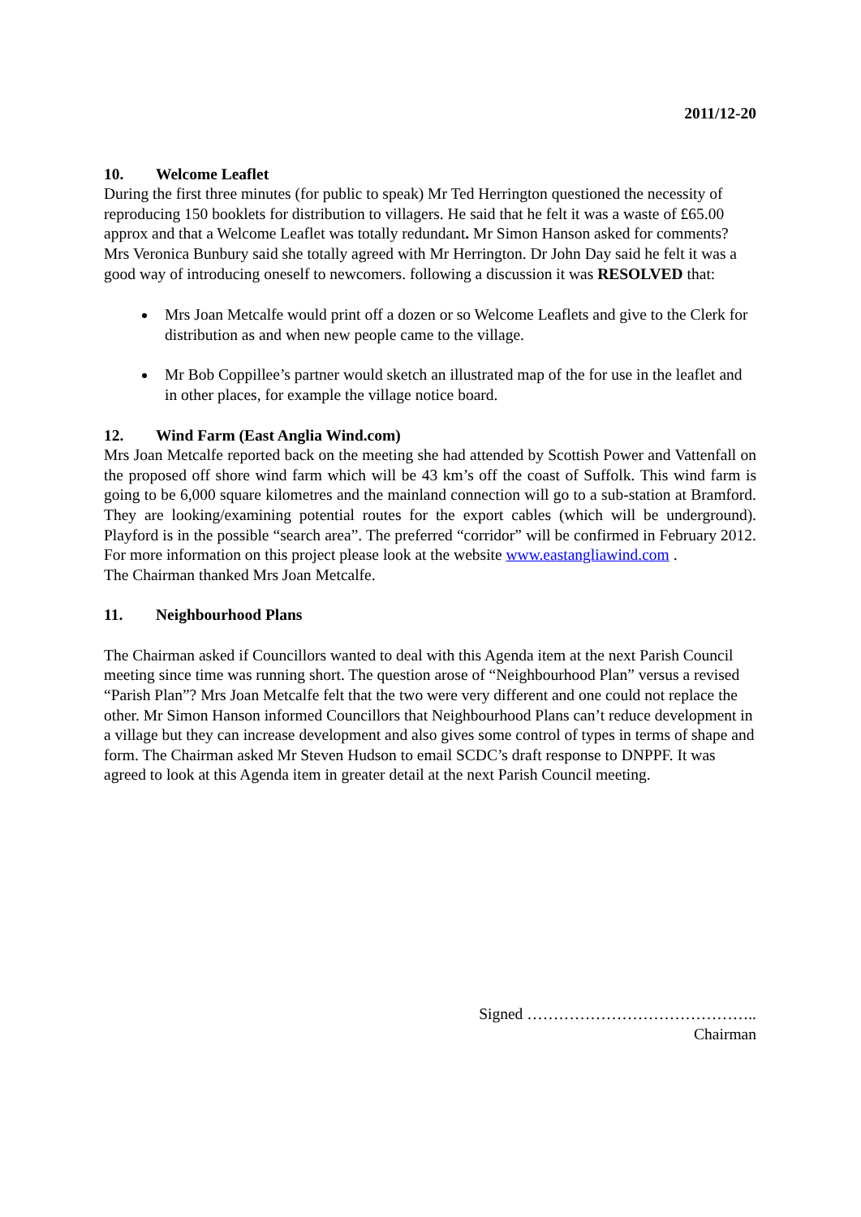2011/12-20
10. Welcome Leaflet
During the first three minutes (for public to speak) Mr Ted Herrington questioned the necessity of reproducing 150 booklets for distribution to villagers. He said that he felt it was a waste of £65.00 approx and that a Welcome Leaflet was totally redundant. Mr Simon Hanson asked for comments? Mrs Veronica Bunbury said she totally agreed with Mr Herrington. Dr John Day said he felt it was a good way of introducing oneself to newcomers. following a discussion it was RESOLVED that:
Mrs Joan Metcalfe would print off a dozen or so Welcome Leaflets and give to the Clerk for distribution as and when new people came to the village.
Mr Bob Coppillee’s partner would sketch an illustrated map of the for use in the leaflet and in other places, for example the village notice board.
12. Wind Farm (East Anglia Wind.com)
Mrs Joan Metcalfe reported back on the meeting she had attended by Scottish Power and Vattenfall on the proposed off shore wind farm which will be 43 km’s off the coast of Suffolk. This wind farm is going to be 6,000 square kilometres and the mainland connection will go to a sub-station at Bramford. They are looking/examining potential routes for the export cables (which will be underground). Playford is in the possible “search area”. The preferred “corridor” will be confirmed in February 2012. For more information on this project please look at the website www.eastangliawind.com .
The Chairman thanked Mrs Joan Metcalfe.
11. Neighbourhood Plans
The Chairman asked if Councillors wanted to deal with this Agenda item at the next Parish Council meeting since time was running short. The question arose of “Neighbourhood Plan” versus a revised “Parish Plan”? Mrs Joan Metcalfe felt that the two were very different and one could not replace the other. Mr Simon Hanson informed Councillors that Neighbourhood Plans can’t reduce development in a village but they can increase development and also gives some control of types in terms of shape and form. The Chairman asked Mr Steven Hudson to email SCDC’s draft response to DNPPF. It was agreed to look at this Agenda item in greater detail at the next Parish Council meeting.
Signed ……………………………………..
Chairman